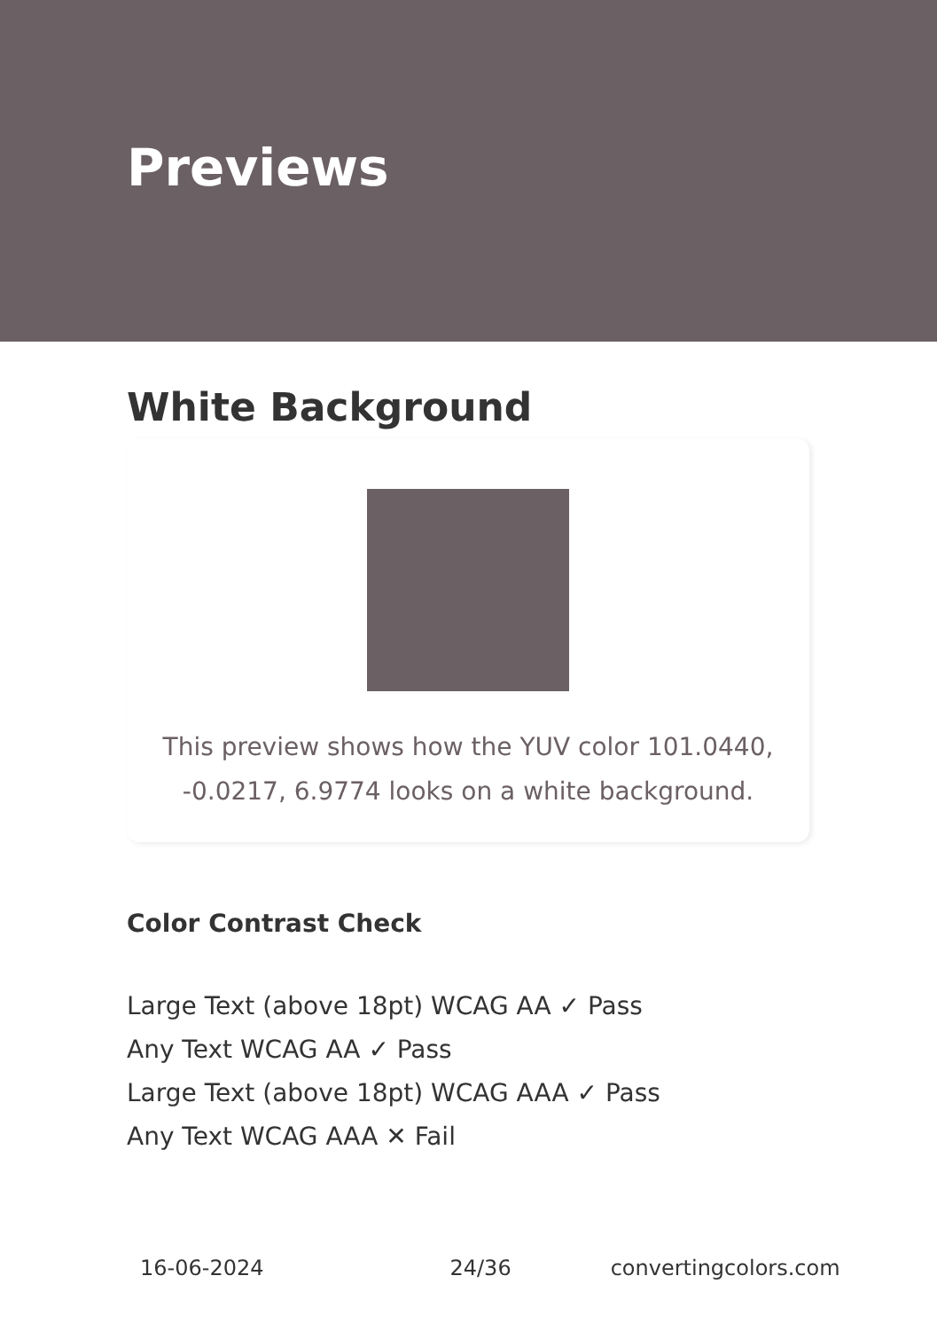Previews
White Background
This preview shows how the YUV color 101.0440, -0.0217, 6.9774 looks on a white background.
Color Contrast Check
Large Text (above 18pt) WCAG AA ✓ Pass
Any Text WCAG AA ✓ Pass
Large Text (above 18pt) WCAG AAA ✓ Pass
Any Text WCAG AAA ✕ Fail
16-06-2024 24/36 convertingcolors.com